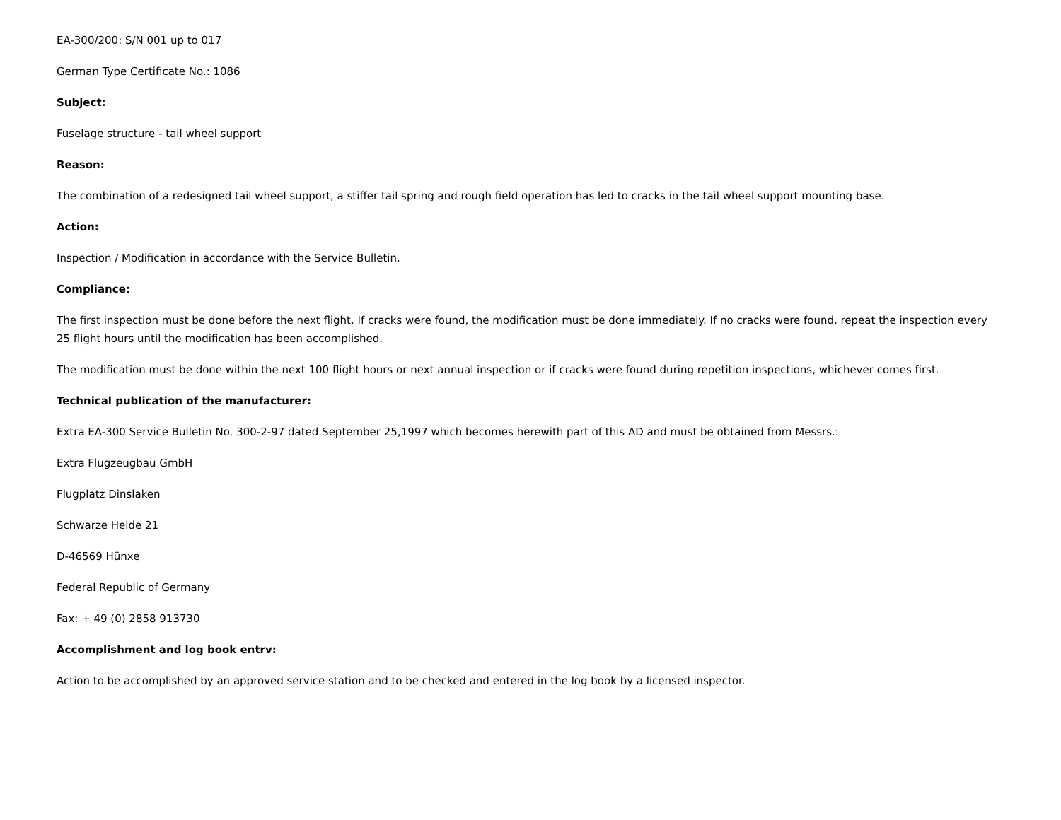EA-300/200: S/N 001 up to 017
German Type Certificate No.: 1086
Subject:
Fuselage structure - tail wheel support
Reason:
The combination of a redesigned tail wheel support, a stiffer tail spring and rough field operation has led to cracks in the tail wheel support mounting base.
Action:
Inspection / Modification in accordance with the Service Bulletin.
Compliance:
The first inspection must be done before the next flight. If cracks were found, the modification must be done immediately. If no cracks were found, repeat the inspection every 25 flight hours until the modification has been accomplished.
The modification must be done within the next 100 flight hours or next annual inspection or if cracks were found during repetition inspections, whichever comes first.
Technical publication of the manufacturer:
Extra EA-300 Service Bulletin No. 300-2-97 dated September 25,1997 which becomes herewith part of this AD and must be obtained from Messrs.:
Extra Flugzeugbau GmbH
Flugplatz Dinslaken
Schwarze Heide 21
D-46569 Hünxe
Federal Republic of Germany
Fax: + 49 (0) 2858 913730
Accomplishment and log book entrv:
Action to be accomplished by an approved service station and to be checked and entered in the log book by a licensed inspector.